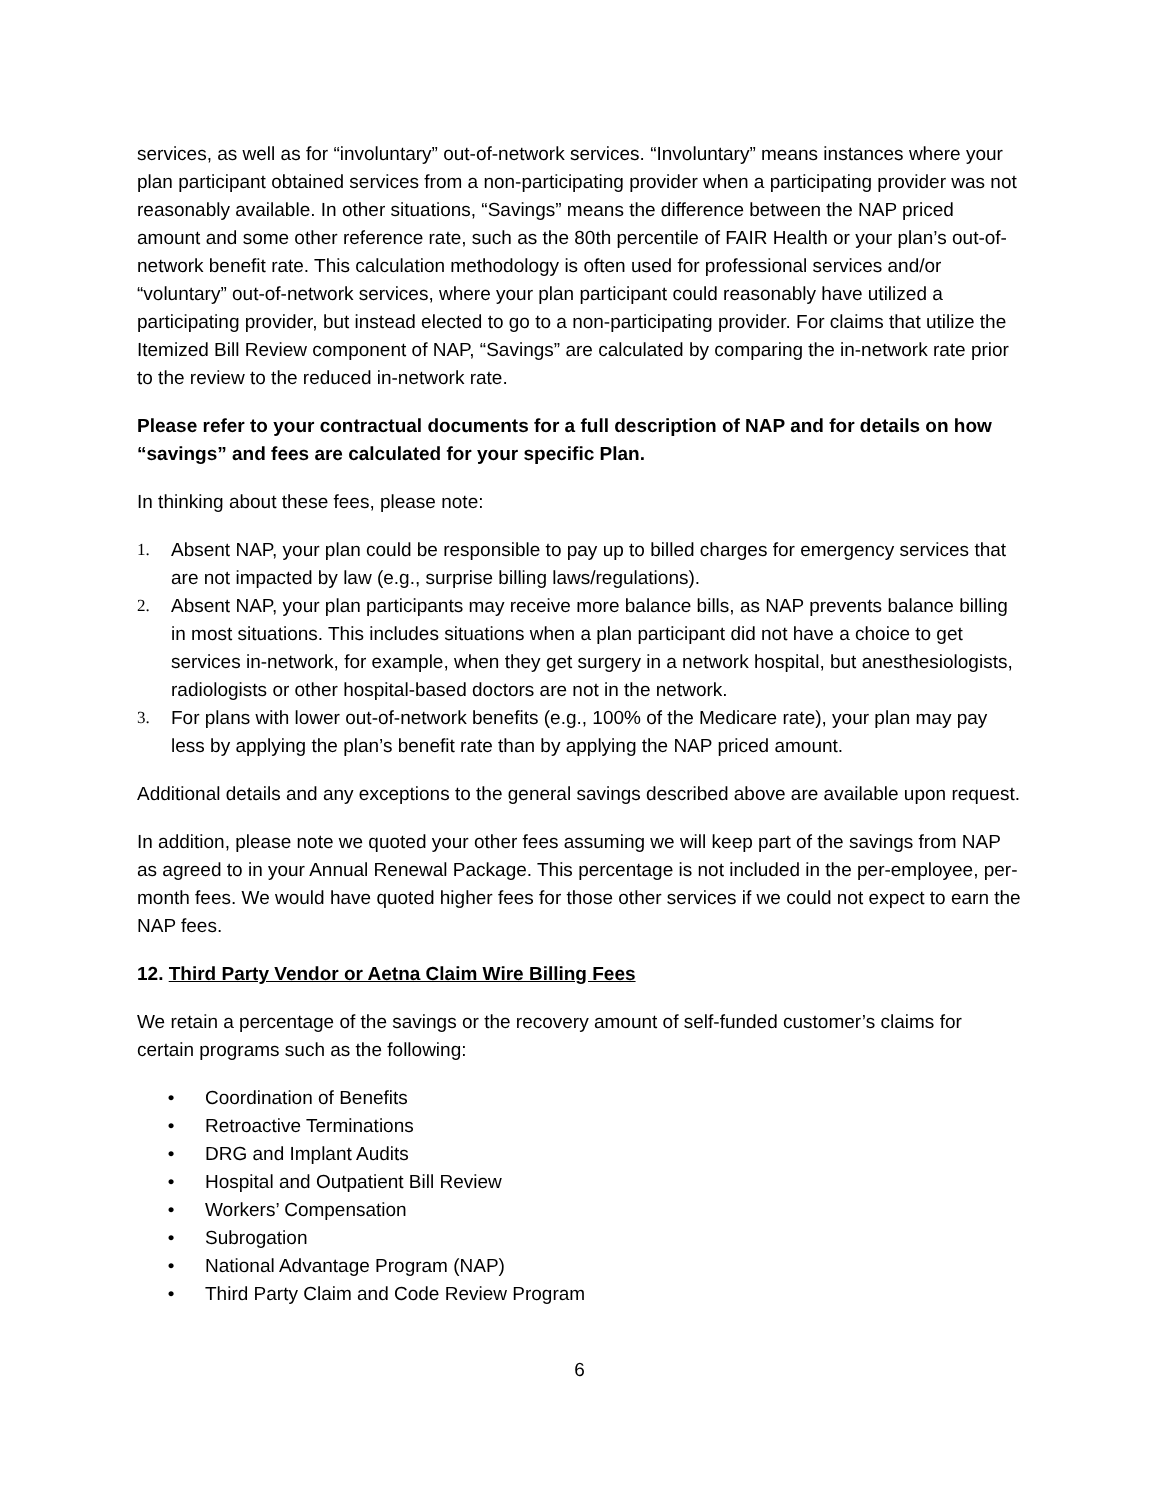services, as well as for “involuntary” out-of-network services. “Involuntary” means instances where your plan participant obtained services from a non-participating provider when a participating provider was not reasonably available. In other situations, “Savings” means the difference between the NAP priced amount and some other reference rate, such as the 80th percentile of FAIR Health or your plan’s out-of-network benefit rate. This calculation methodology is often used for professional services and/or “voluntary” out-of-network services, where your plan participant could reasonably have utilized a participating provider, but instead elected to go to a non-participating provider. For claims that utilize the Itemized Bill Review component of NAP, “Savings” are calculated by comparing the in-network rate prior to the review to the reduced in-network rate.
Please refer to your contractual documents for a full description of NAP and for details on how “savings” and fees are calculated for your specific Plan.
In thinking about these fees, please note:
1. Absent NAP, your plan could be responsible to pay up to billed charges for emergency services that are not impacted by law (e.g., surprise billing laws/regulations).
2. Absent NAP, your plan participants may receive more balance bills, as NAP prevents balance billing in most situations. This includes situations when a plan participant did not have a choice to get services in-network, for example, when they get surgery in a network hospital, but anesthesiologists, radiologists or other hospital-based doctors are not in the network.
3. For plans with lower out-of-network benefits (e.g., 100% of the Medicare rate), your plan may pay less by applying the plan’s benefit rate than by applying the NAP priced amount.
Additional details and any exceptions to the general savings described above are available upon request.
In addition, please note we quoted your other fees assuming we will keep part of the savings from NAP as agreed to in your Annual Renewal Package. This percentage is not included in the per-employee, per-month fees. We would have quoted higher fees for those other services if we could not expect to earn the NAP fees.
12. Third Party Vendor or Aetna Claim Wire Billing Fees
We retain a percentage of the savings or the recovery amount of self-funded customer’s claims for certain programs such as the following:
• Coordination of Benefits
• Retroactive Terminations
• DRG and Implant Audits
• Hospital and Outpatient Bill Review
• Workers’ Compensation
• Subrogation
• National Advantage Program (NAP)
• Third Party Claim and Code Review Program
6